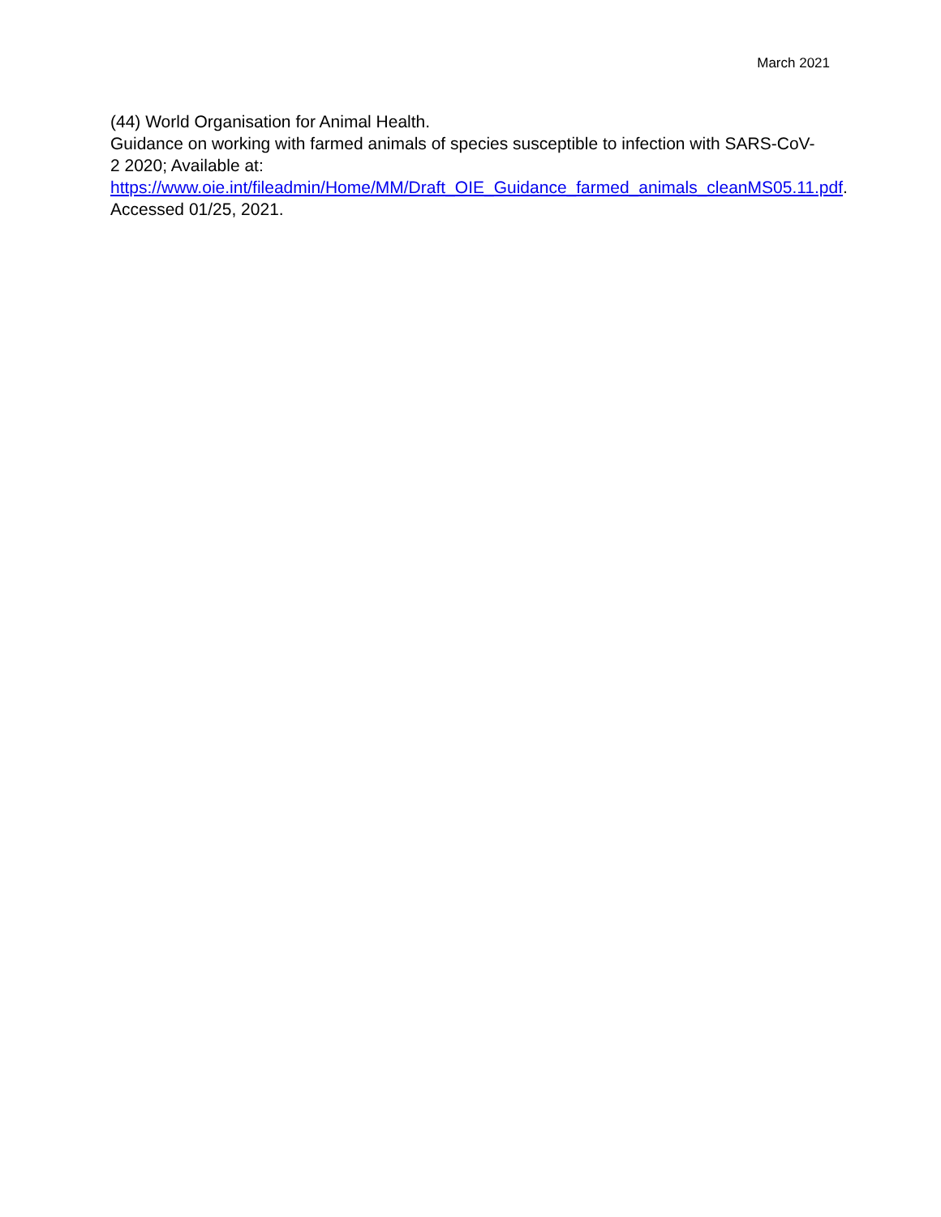March 2021
(44) World Organisation for Animal Health.
Guidance on working with farmed animals of species susceptible to infection with SARS-CoV-2 2020; Available at:
https://www.oie.int/fileadmin/Home/MM/Draft_OIE_Guidance_farmed_animals_cleanMS05.11.pdf. Accessed 01/25, 2021.